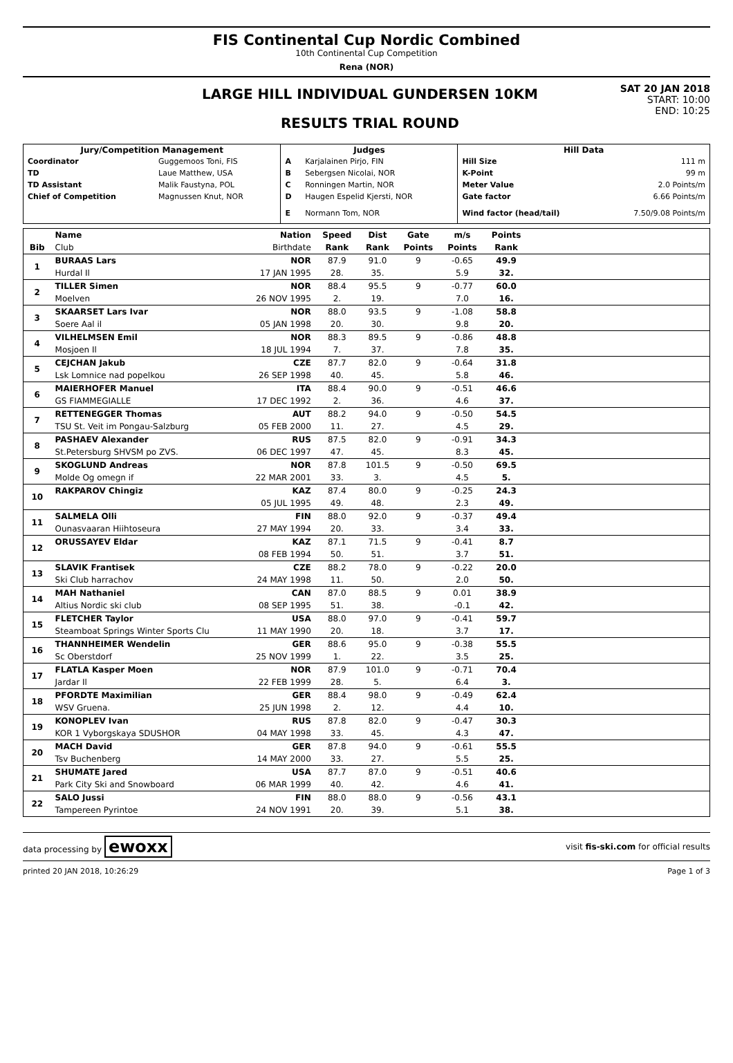FIS Continental Cup Nordic Combined
10th Continental Cup Competition
Rena (NOR)
LARGE HILL INDIVIDUAL GUNDERSEN 10KM
RESULTS TRIAL ROUND
SAT 20 JAN 2018
START: 10:00
END: 10:25
| Jury/Competition Management | | Judges | | Hill Data | |
| --- | --- | --- | --- | --- | --- |
| Coordinator | Guggemoos Toni, FIS | A | Karjalainen Pirjo, FIN | Hill Size | 111 m |
| TD | Laue Matthew, USA | B | Sebergsen Nicolai, NOR | K-Point | 99 m |
| TD Assistant | Malik Faustyna, POL | C | Ronningen Martin, NOR | Meter Value | 2.0 Points/m |
| Chief of Competition | Magnussen Knut, NOR | D | Haugen Espelid Kjersti, NOR | Gate factor | 6.66 Points/m |
| | | E | Normann Tom, NOR | Wind factor (head/tail) | 7.50/9.08 Points/m |
| | Name | Nation | Speed | Dist | Gate | m/s | Points | |
| --- | --- | --- | --- | --- | --- | --- | --- | --- |
| Bib | Club | Birthdate | Rank | Rank | Points | Points | Rank | |
| 1 | BURAAS Lars | NOR | 87.9 | 91.0 | 9 | -0.65 | 49.9 | |
| | Hurdal Il | 17 JAN 1995 | 28. | 35. | | 5.9 | 32. | |
| 2 | TILLER Simen | NOR | 88.4 | 95.5 | 9 | -0.77 | 60.0 | |
| | Moelven | 26 NOV 1995 | 2. | 19. | | 7.0 | 16. | |
| 3 | SKAARSET Lars Ivar | NOR | 88.0 | 93.5 | 9 | -1.08 | 58.8 | |
| | Soere Aal il | 05 JAN 1998 | 20. | 30. | | 9.8 | 20. | |
| 4 | VILHELMSEN Emil | NOR | 88.3 | 89.5 | 9 | -0.86 | 48.8 | |
| | Mosjoen Il | 18 JUL 1994 | 7. | 37. | | 7.8 | 35. | |
| 5 | CEJCHAN Jakub | CZE | 87.7 | 82.0 | 9 | -0.64 | 31.8 | |
| | Lsk Lomnice nad popelkou | 26 SEP 1998 | 40. | 45. | | 5.8 | 46. | |
| 6 | MAIERHOFER Manuel | ITA | 88.4 | 90.0 | 9 | -0.51 | 46.6 | |
| | GS FIAMMEGIALLE | 17 DEC 1992 | 2. | 36. | | 4.6 | 37. | |
| 7 | RETTENEGGER Thomas | AUT | 88.2 | 94.0 | 9 | -0.50 | 54.5 | |
| | TSU St. Veit im Pongau-Salzburg | 05 FEB 2000 | 11. | 27. | | 4.5 | 29. | |
| 8 | PASHAEV Alexander | RUS | 87.5 | 82.0 | 9 | -0.91 | 34.3 | |
| | St.Petersburg SHVSM po ZVS. | 06 DEC 1997 | 47. | 45. | | 8.3 | 45. | |
| 9 | SKOGLUND Andreas | NOR | 87.8 | 101.5 | 9 | -0.50 | 69.5 | |
| | Molde Og omegn if | 22 MAR 2001 | 33. | 3. | | 4.5 | 5. | |
| 10 | RAKPAROV Chingiz | KAZ | 87.4 | 80.0 | 9 | -0.25 | 24.3 | |
| | | 05 JUL 1995 | 49. | 48. | | 2.3 | 49. | |
| 11 | SALMELA Olli | FIN | 88.0 | 92.0 | 9 | -0.37 | 49.4 | |
| | Ounasvaaran Hiihtoseura | 27 MAY 1994 | 20. | 33. | | 3.4 | 33. | |
| 12 | ORUSSAYEV Eldar | KAZ | 87.1 | 71.5 | 9 | -0.41 | 8.7 | |
| | | 08 FEB 1994 | 50. | 51. | | 3.7 | 51. | |
| 13 | SLAVIK Frantisek | CZE | 88.2 | 78.0 | 9 | -0.22 | 20.0 | |
| | Ski Club harrachov | 24 MAY 1998 | 11. | 50. | | 2.0 | 50. | |
| 14 | MAH Nathaniel | CAN | 87.0 | 88.5 | 9 | 0.01 | 38.9 | |
| | Altius Nordic ski club | 08 SEP 1995 | 51. | 38. | | -0.1 | 42. | |
| 15 | FLETCHER Taylor | USA | 88.0 | 97.0 | 9 | -0.41 | 59.7 | |
| | Steamboat Springs Winter Sports Clu | 11 MAY 1990 | 20. | 18. | | 3.7 | 17. | |
| 16 | THANNHEIMER Wendelin | GER | 88.6 | 95.0 | 9 | -0.38 | 55.5 | |
| | Sc Oberstdorf | 25 NOV 1999 | 1. | 22. | | 3.5 | 25. | |
| 17 | FLATLA Kasper Moen | NOR | 87.9 | 101.0 | 9 | -0.71 | 70.4 | |
| | Jardar Il | 22 FEB 1999 | 28. | 5. | | 6.4 | 3. | |
| 18 | PFORDTE Maximilian | GER | 88.4 | 98.0 | 9 | -0.49 | 62.4 | |
| | WSV Gruena. | 25 JUN 1998 | 2. | 12. | | 4.4 | 10. | |
| 19 | KONOPLEV Ivan | RUS | 87.8 | 82.0 | 9 | -0.47 | 30.3 | |
| | KOR 1 Vyborgskaya SDUSHOR | 04 MAY 1998 | 33. | 45. | | 4.3 | 47. | |
| 20 | MACH David | GER | 87.8 | 94.0 | 9 | -0.61 | 55.5 | |
| | Tsv Buchenberg | 14 MAY 2000 | 33. | 27. | | 5.5 | 25. | |
| 21 | SHUMATE Jared | USA | 87.7 | 87.0 | 9 | -0.51 | 40.6 | |
| | Park City Ski and Snowboard | 06 MAR 1999 | 40. | 42. | | 4.6 | 41. | |
| 22 | SALO Jussi | FIN | 88.0 | 88.0 | 9 | -0.56 | 43.1 | |
| | Tampereen Pyrintoe | 24 NOV 1991 | 20. | 39. | | 5.1 | 38. | |
data processing by ewoxx visit fis-ski.com for official results
printed 20 JAN 2018, 10:26:29 Page 1 of 3